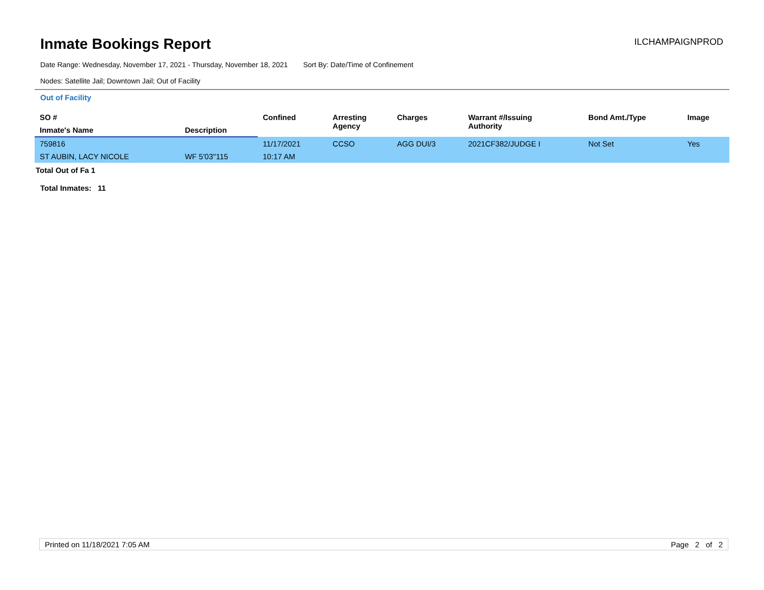Inmate Bookings Report
ILCHAMPAIGNPROD
Date Range: Wednesday, November 17, 2021 - Thursday, November 18, 2021 Sort By: Date/Time of Confinement
Nodes: Satellite Jail; Downtown Jail; Out of Facility
Out of Facility
| SO # | | Confined | Arresting Agency | Charges | Warrant #/Issuing Authority | Bond Amt./Type | Image |
| --- | --- | --- | --- | --- | --- | --- | --- |
| Inmate's Name | Description | | | | | | |
| 759816 | | 11/17/2021 | CCSO | AGG DUI/3 | 2021CF382/JUDGE I | Not Set | Yes |
| ST AUBIN, LACY NICOLE | WF 5'03''115 | 10:17 AM | | | | | |
Total Out of Fa 1
Total Inmates: 11
Printed on 11/18/2021 7:05 AM Page 2 of 2